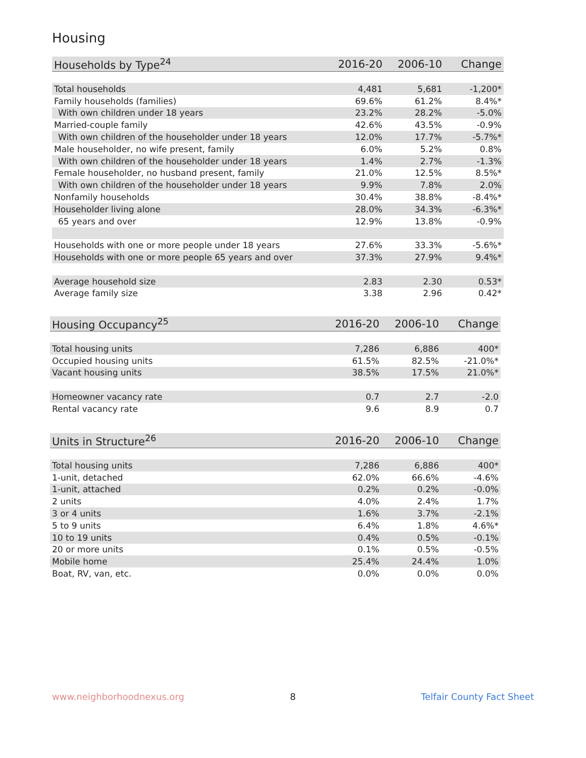Housing
| Households by Type<sup>24</sup> | 2016-20 | 2006-10 | Change |
| --- | --- | --- | --- |
| Total households | 4,481 | 5,681 | -1,200* |
| Family households (families) | 69.6% | 61.2% | 8.4%* |
| With own children under 18 years | 23.2% | 28.2% | -5.0% |
| Married-couple family | 42.6% | 43.5% | -0.9% |
| With own children of the householder under 18 years | 12.0% | 17.7% | -5.7%* |
| Male householder, no wife present, family | 6.0% | 5.2% | 0.8% |
| With own children of the householder under 18 years | 1.4% | 2.7% | -1.3% |
| Female householder, no husband present, family | 21.0% | 12.5% | 8.5%* |
| With own children of the householder under 18 years | 9.9% | 7.8% | 2.0% |
| Nonfamily households | 30.4% | 38.8% | -8.4%* |
| Householder living alone | 28.0% | 34.3% | -6.3%* |
| 65 years and over | 12.9% | 13.8% | -0.9% |
| Households with one or more people under 18 years | 27.6% | 33.3% | -5.6%* |
| Households with one or more people 65 years and over | 37.3% | 27.9% | 9.4%* |
| Average household size | 2.83 | 2.30 | 0.53* |
| Average family size | 3.38 | 2.96 | 0.42* |
| Housing Occupancy<sup>25</sup> | 2016-20 | 2006-10 | Change |
| --- | --- | --- | --- |
| Total housing units | 7,286 | 6,886 | 400* |
| Occupied housing units | 61.5% | 82.5% | -21.0%* |
| Vacant housing units | 38.5% | 17.5% | 21.0%* |
| Homeowner vacancy rate | 0.7 | 2.7 | -2.0 |
| Rental vacancy rate | 9.6 | 8.9 | 0.7 |
| Units in Structure<sup>26</sup> | 2016-20 | 2006-10 | Change |
| --- | --- | --- | --- |
| Total housing units | 7,286 | 6,886 | 400* |
| 1-unit, detached | 62.0% | 66.6% | -4.6% |
| 1-unit, attached | 0.2% | 0.2% | -0.0% |
| 2 units | 4.0% | 2.4% | 1.7% |
| 3 or 4 units | 1.6% | 3.7% | -2.1% |
| 5 to 9 units | 6.4% | 1.8% | 4.6%* |
| 10 to 19 units | 0.4% | 0.5% | -0.1% |
| 20 or more units | 0.1% | 0.5% | -0.5% |
| Mobile home | 25.4% | 24.4% | 1.0% |
| Boat, RV, van, etc. | 0.0% | 0.0% | 0.0% |
www.neighborhoodnexus.org 8 Telfair County Fact Sheet